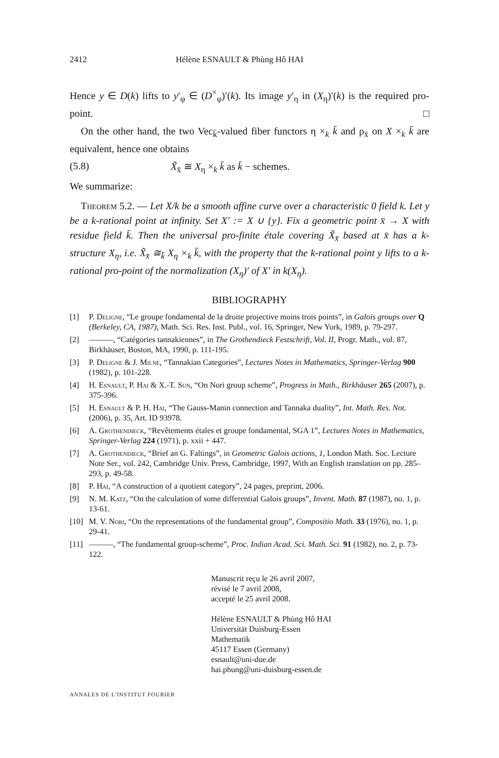2412 Hélène ESNAULT & Phùng Hô HAI
Hence y ∈ D(k) lifts to y′<sub>φ</sub> ∈ (D<sup>×</sup><sub>φ</sub>)′(k). Its image y′<sub>η</sub> in (X<sub>η</sub>)′(k) is the required pro-point. □
On the other hand, the two Vec<sub>k̄</sub>-valued fiber functors η ×<sub>k</sub> k̄ and ρ<sub>x̄</sub> on X ×<sub>k</sub> k̄ are equivalent, hence one obtains
(5.8) X̃<sub>x̄</sub> ≅ X<sub>η</sub> ×<sub>k</sub> k̄ as k̄ − schemes.
We summarize:
Theorem 5.2. — Let X/k be a smooth affine curve over a characteristic 0 field k. Let y be a k-rational point at infinity. Set X′ := X ∪ {y}. Fix a geometric point x̄ → X with residue field k̄. Then the universal pro-finite étale covering X̃<sub>x̄</sub> based at x̄ has a k-structure X<sub>η</sub>, i.e. X̃<sub>x̄</sub> ≅<sub>k̄</sub> X<sub>η</sub> ×<sub>k</sub> k̄, with the property that the k-rational point y lifts to a k-rational pro-point of the normalization (X<sub>η</sub>)′ of X′ in k(X<sub>η</sub>).
BIBLIOGRAPHY
[1] P. Deligne, “Le groupe fondamental de la droite projective moins trois points”, in Galois groups over Q (Berkeley, CA, 1987), Math. Sci. Res. Inst. Publ., vol. 16, Springer, New York, 1989, p. 79-297.
[2] ———, “Catégories tannakiennes”, in The Grothendieck Festschrift, Vol. II, Progr. Math., vol. 87, Birkhäuser, Boston, MA, 1990, p. 111-195.
[3] P. Deligne & J. Milne, “Tannakian Categories”, Lectures Notes in Mathematics, Springer-Verlag 900 (1982), p. 101-228.
[4] H. Esnault, P. Hai & X.-T. Sun, “On Nori group scheme”, Progress in Math., Birkhäuser 265 (2007), p. 375-396.
[5] H. Esnault & P. H. Hai, “The Gauss-Manin connection and Tannaka duality”, Int. Math. Res. Not. (2006), p. 35, Art. ID 93978.
[6] A. Grothendieck, “Revêtements étales et groupe fondamental, SGA 1”, Lectures Notes in Mathematics, Springer-Verlag 224 (1971), p. xxii + 447.
[7] A. Grothendieck, “Brief an G. Faltings”, in Geometric Galois actions, 1, London Math. Soc. Lecture Note Ser., vol. 242, Cambridge Univ. Press, Cambridge, 1997, With an English translation on pp. 285–293, p. 49-58.
[8] P. Hai, “A construction of a quotient category”, 24 pages, preprint, 2006.
[9] N. M. Katz, “On the calculation of some differential Galois groups”, Invent. Math. 87 (1987), no. 1, p. 13-61.
[10] M. V. Nori, “On the representations of the fundamental group”, Compositio Math. 33 (1976), no. 1, p. 29-41.
[11] ———, “The fundamental group-scheme”, Proc. Indian Acad. Sci. Math. Sci. 91 (1982), no. 2, p. 73-122.
Manuscrit reçu le 26 avril 2007,
révisé le 7 avril 2008,
accepté le 25 avril 2008.
Hélène ESNAULT & Phùng Hô HAI
Universität Duisburg-Essen
Mathematik
45117 Essen (Germany)
esnault@uni-due.de
hai.phung@uni-duisburg-essen.de
ANNALES DE L'INSTITUT FOURIER